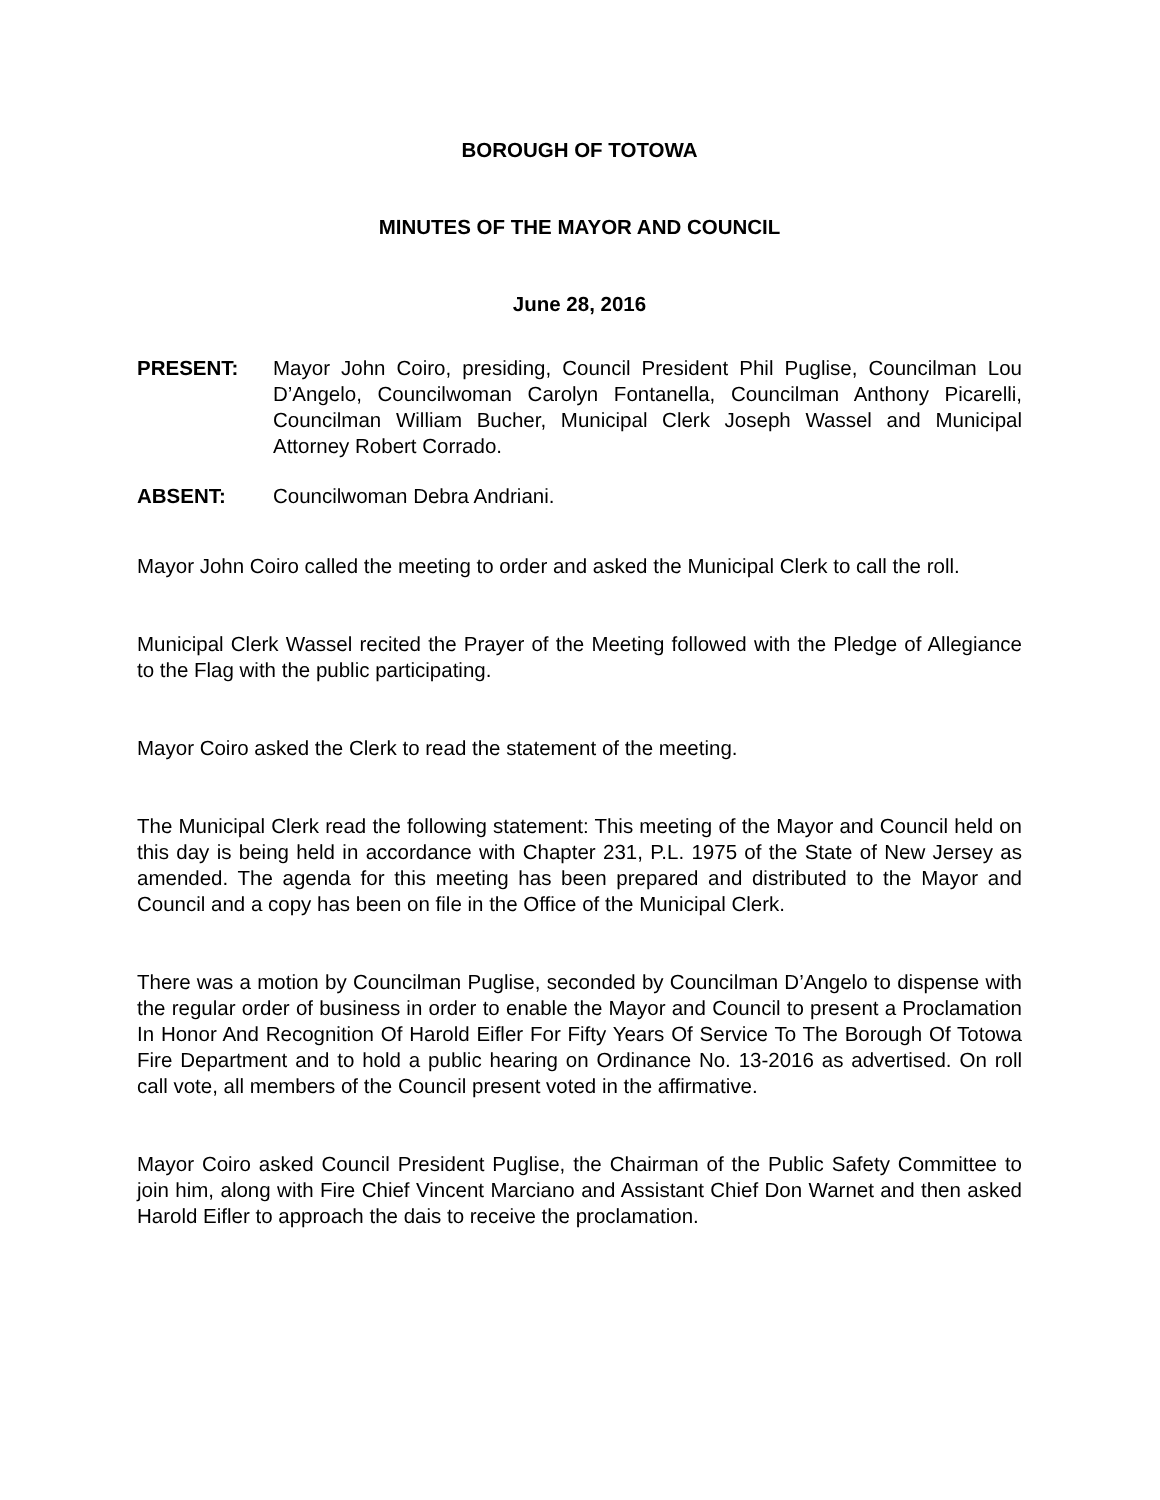BOROUGH OF TOTOWA
MINUTES OF THE MAYOR AND COUNCIL
June 28, 2016
PRESENT: Mayor John Coiro, presiding, Council President Phil Puglise, Councilman Lou D’Angelo, Councilwoman Carolyn Fontanella, Councilman Anthony Picarelli, Councilman William Bucher, Municipal Clerk Joseph Wassel and Municipal Attorney Robert Corrado.
ABSENT: Councilwoman Debra Andriani.
Mayor John Coiro called the meeting to order and asked the Municipal Clerk to call the roll.
Municipal Clerk Wassel recited the Prayer of the Meeting followed with the Pledge of Allegiance to the Flag with the public participating.
Mayor Coiro asked the Clerk to read the statement of the meeting.
The Municipal Clerk read the following statement: This meeting of the Mayor and Council held on this day is being held in accordance with Chapter 231, P.L. 1975 of the State of New Jersey as amended. The agenda for this meeting has been prepared and distributed to the Mayor and Council and a copy has been on file in the Office of the Municipal Clerk.
There was a motion by Councilman Puglise, seconded by Councilman D’Angelo to dispense with the regular order of business in order to enable the Mayor and Council to present a Proclamation In Honor And Recognition Of Harold Eifler For Fifty Years Of Service To The Borough Of Totowa Fire Department and to hold a public hearing on Ordinance No. 13-2016 as advertised. On roll call vote, all members of the Council present voted in the affirmative.
Mayor Coiro asked Council President Puglise, the Chairman of the Public Safety Committee to join him, along with Fire Chief Vincent Marciano and Assistant Chief Don Warnet and then asked Harold Eifler to approach the dais to receive the proclamation.